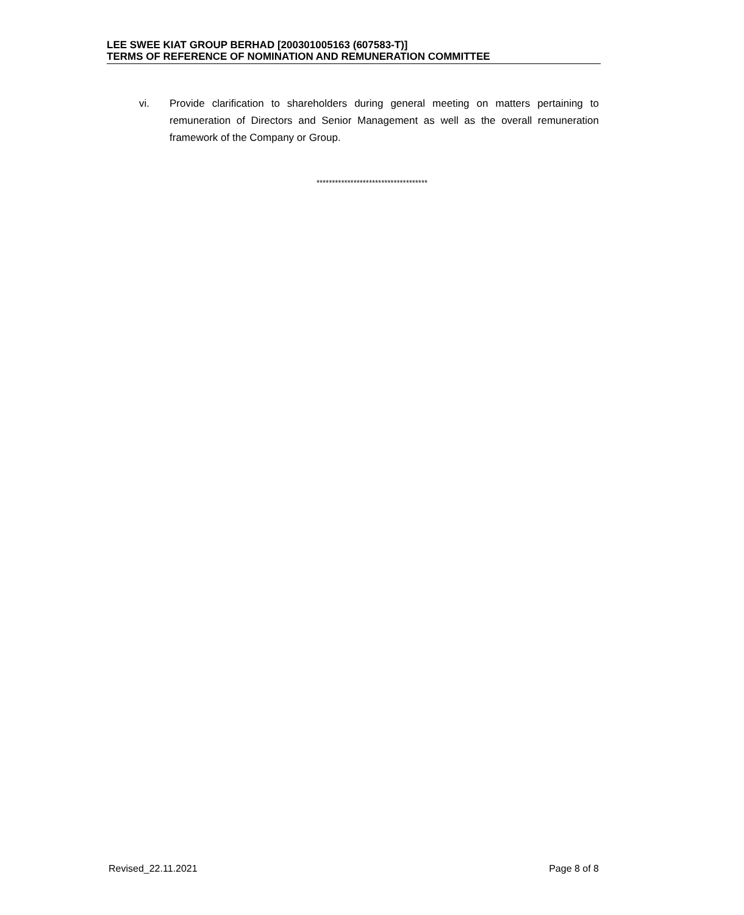LEE SWEE KIAT GROUP BERHAD [200301005163 (607583-T)]
TERMS OF REFERENCE OF NOMINATION AND REMUNERATION COMMITTEE
vi. Provide clarification to shareholders during general meeting on matters pertaining to remuneration of Directors and Senior Management as well as the overall remuneration framework of the Company or Group.
************************************
Revised_22.11.2021 Page 8 of 8